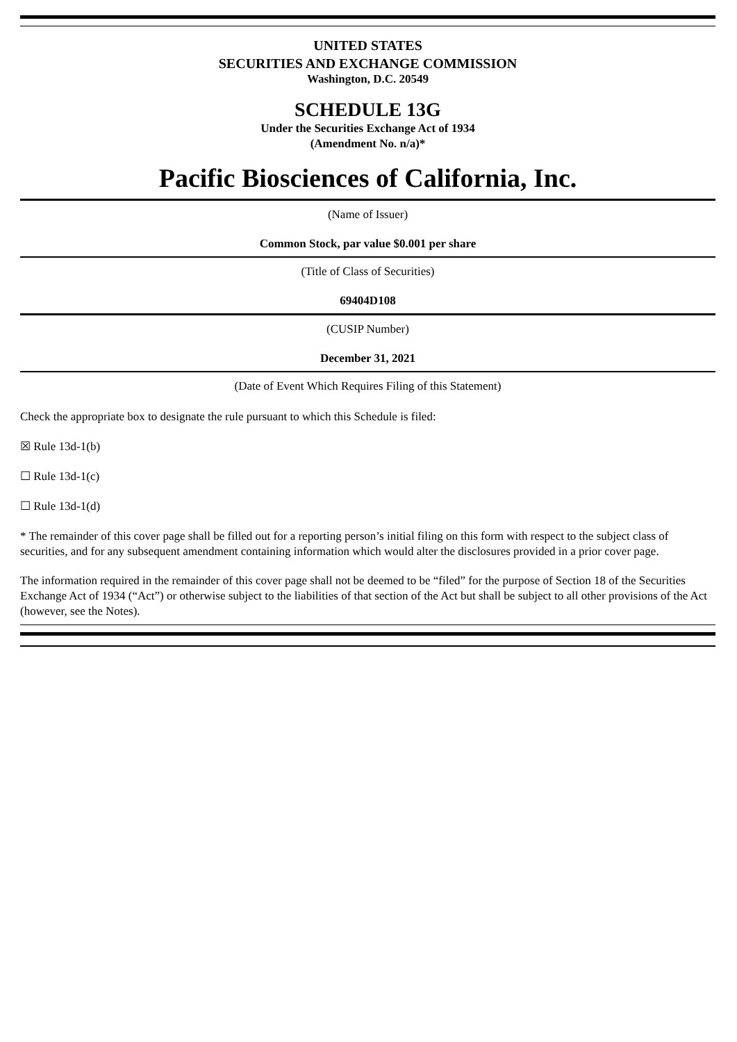UNITED STATES
SECURITIES AND EXCHANGE COMMISSION
Washington, D.C. 20549
SCHEDULE 13G
Under the Securities Exchange Act of 1934
(Amendment No. n/a)*
Pacific Biosciences of California, Inc.
(Name of Issuer)
Common Stock, par value $0.001 per share
(Title of Class of Securities)
69404D108
(CUSIP Number)
December 31, 2021
(Date of Event Which Requires Filing of this Statement)
Check the appropriate box to designate the rule pursuant to which this Schedule is filed:
☒ Rule 13d-1(b)
☐ Rule 13d-1(c)
☐ Rule 13d-1(d)
* The remainder of this cover page shall be filled out for a reporting person’s initial filing on this form with respect to the subject class of securities, and for any subsequent amendment containing information which would alter the disclosures provided in a prior cover page.
The information required in the remainder of this cover page shall not be deemed to be “filed” for the purpose of Section 18 of the Securities Exchange Act of 1934 (“Act”) or otherwise subject to the liabilities of that section of the Act but shall be subject to all other provisions of the Act (however, see the Notes).